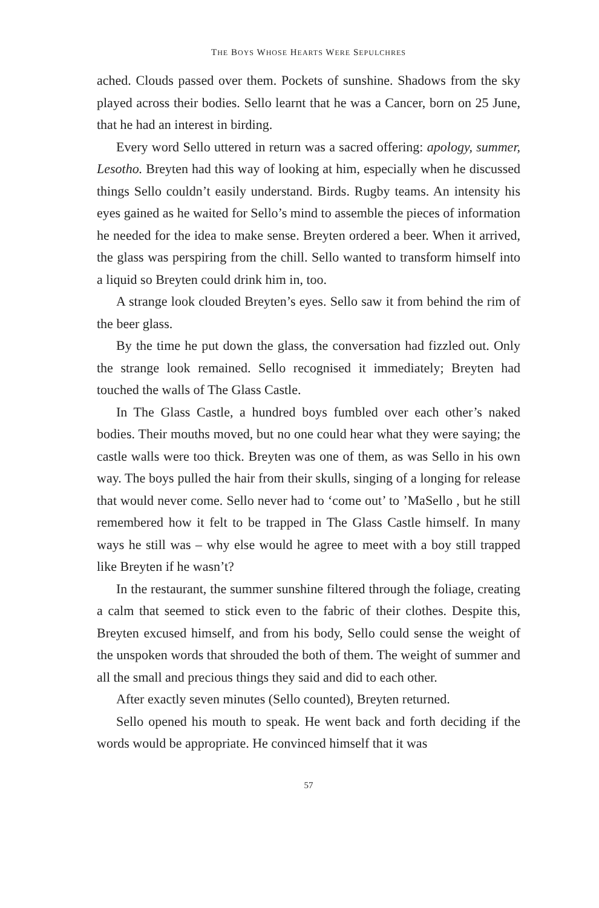THE BOYS WHOSE HEARTS WERE SEPULCHRES
ached. Clouds passed over them. Pockets of sunshine. Shadows from the sky played across their bodies. Sello learnt that he was a Cancer, born on 25 June, that he had an interest in birding.
Every word Sello uttered in return was a sacred offering: apology, summer, Lesotho. Breyten had this way of looking at him, especially when he discussed things Sello couldn’t easily understand. Birds. Rugby teams. An intensity his eyes gained as he waited for Sello’s mind to assemble the pieces of information he needed for the idea to make sense. Breyten ordered a beer. When it arrived, the glass was perspiring from the chill. Sello wanted to transform himself into a liquid so Breyten could drink him in, too.
A strange look clouded Breyten’s eyes. Sello saw it from behind the rim of the beer glass.
By the time he put down the glass, the conversation had fizzled out. Only the strange look remained. Sello recognised it immediately; Breyten had touched the walls of The Glass Castle.
In The Glass Castle, a hundred boys fumbled over each other’s naked bodies. Their mouths moved, but no one could hear what they were saying; the castle walls were too thick. Breyten was one of them, as was Sello in his own way. The boys pulled the hair from their skulls, singing of a longing for release that would never come. Sello never had to ‘come out’ to ’MaSello , but he still remembered how it felt to be trapped in The Glass Castle himself. In many ways he still was – why else would he agree to meet with a boy still trapped like Breyten if he wasn’t?
In the restaurant, the summer sunshine filtered through the foliage, creating a calm that seemed to stick even to the fabric of their clothes. Despite this, Breyten excused himself, and from his body, Sello could sense the weight of the unspoken words that shrouded the both of them. The weight of summer and all the small and precious things they said and did to each other.
After exactly seven minutes (Sello counted), Breyten returned.
Sello opened his mouth to speak. He went back and forth deciding if the words would be appropriate. He convinced himself that it was
57